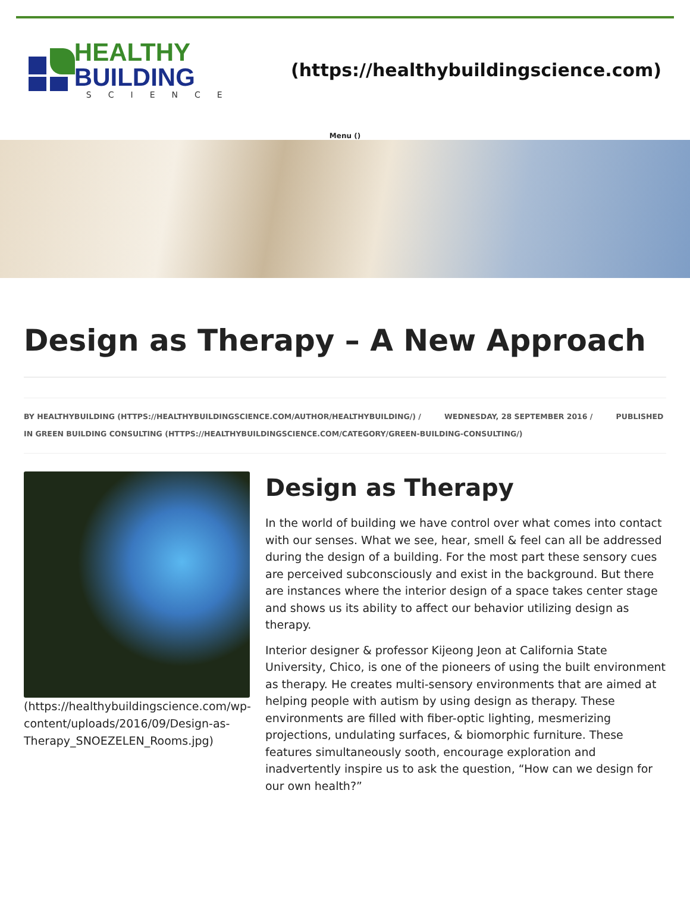HEALTHY BUILDING
SCIENCE
(https://healthybuildingscience.com)
Menu ()
Design as Therapy – A New Approach
BY HEALTHYBUILDING (HTTPS://HEALTHYBUILDINGSCIENCE.COM/AUTHOR/HEALTHYBUILDING/) / WEDNESDAY, 28 SEPTEMBER 2016 / PUBLISHED IN GREEN BUILDING CONSULTING (HTTPS://HEALTHYBUILDINGSCIENCE.COM/CATEGORY/GREEN-BUILDING-CONSULTING/)
(https://healthybuildingscience.com/wp-content/uploads/2016/09/Design-as-Therapy_SNOEZELEN_Rooms.jpg)
Design as Therapy
In the world of building we have control over what comes into contact with our senses. What we see, hear, smell & feel can all be addressed during the design of a building. For the most part these sensory cues are perceived subconsciously and exist in the background. But there are instances where the interior design of a space takes center stage and shows us its ability to affect our behavior utilizing design as therapy.
Interior designer & professor Kijeong Jeon at California State University, Chico, is one of the pioneers of using the built environment as therapy. He creates multi-sensory environments that are aimed at helping people with autism by using design as therapy. These environments are filled with fiber-optic lighting, mesmerizing projections, undulating surfaces, & biomorphic furniture. These features simultaneously sooth, encourage exploration and inadvertently inspire us to ask the question, “How can we design for our own health?”